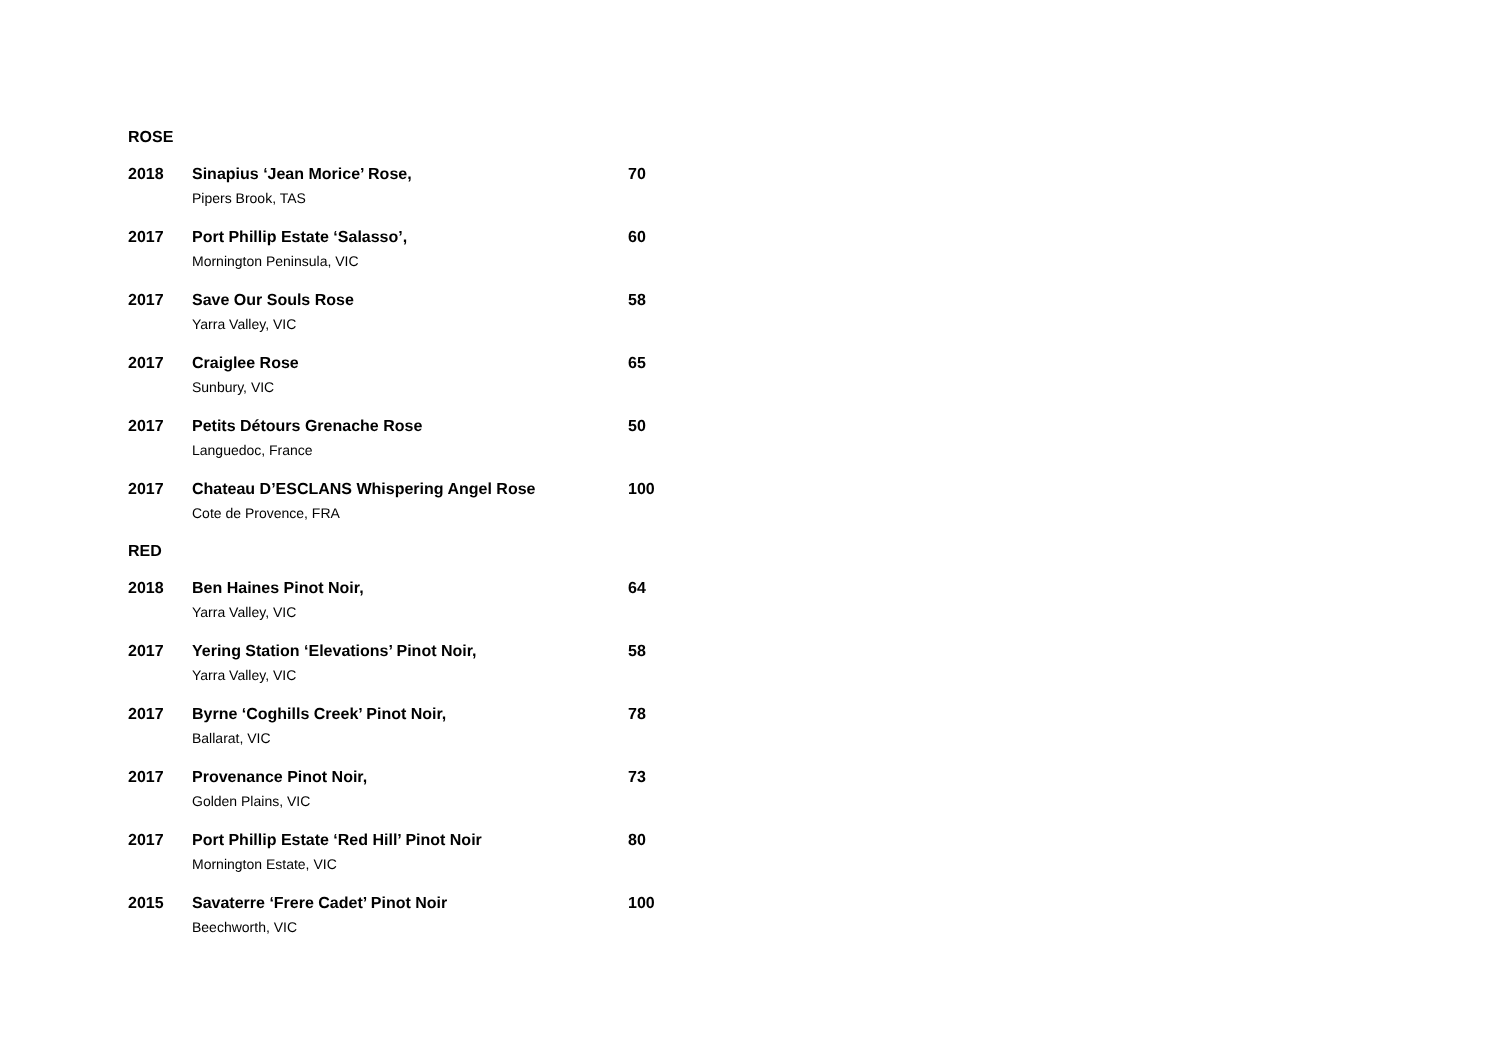ROSE
2018 Sinapius ‘Jean Morice’ Rose, 70
Pipers Brook, TAS
2017 Port Phillip Estate ‘Salasso’, 60
Mornington Peninsula, VIC
2017 Save Our Souls Rose 58
Yarra Valley, VIC
2017 Craiglee Rose 65
Sunbury, VIC
2017 Petits Détours Grenache Rose 50
Languedoc, France
2017 Chateau D’ESCLANS Whispering Angel Rose 100
Cote de Provence, FRA
RED
2018 Ben Haines Pinot Noir, 64
Yarra Valley, VIC
2017 Yering Station ‘Elevations’ Pinot Noir, 58
Yarra Valley, VIC
2017 Byrne ‘Coghills Creek’ Pinot Noir, 78
Ballarat, VIC
2017 Provenance Pinot Noir, 73
Golden Plains, VIC
2017 Port Phillip Estate ‘Red Hill’ Pinot Noir 80
Mornington Estate, VIC
2015 Savaterre ‘Frere Cadet’ Pinot Noir 100
Beechworth, VIC